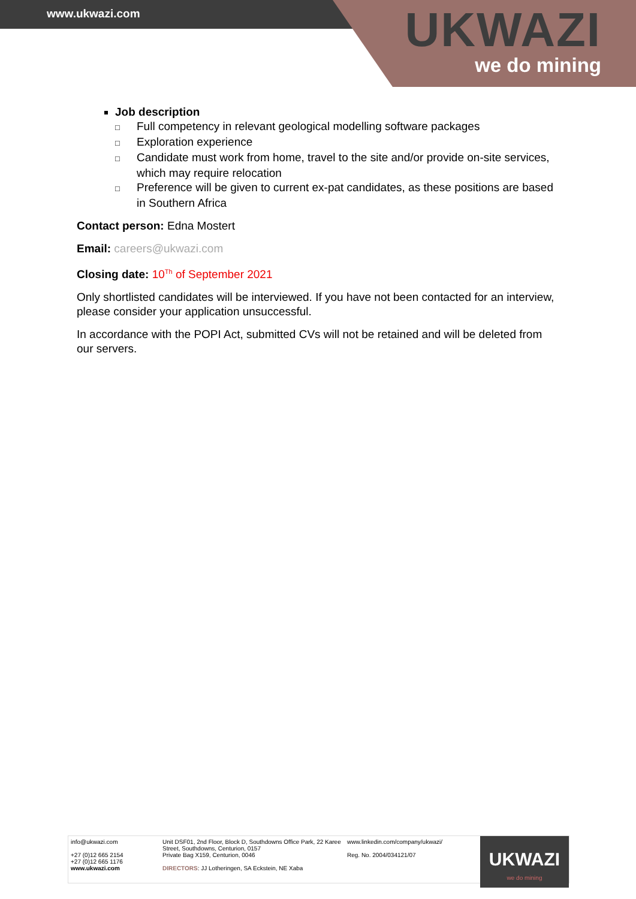www.ukwazi.com
UKWAZI
we do mining
Job description
□ Full competency in relevant geological modelling software packages
□ Exploration experience
□ Candidate must work from home, travel to the site and/or provide on-site services, which may require relocation
□ Preference will be given to current ex-pat candidates, as these positions are based in Southern Africa
Contact person: Edna Mostert
Email: careers@ukwazi.com
Closing date: 10<sup>Th</sup> of September 2021
Only shortlisted candidates will be interviewed. If you have not been contacted for an interview, please consider your application unsuccessful.
In accordance with the POPI Act, submitted CVs will not be retained and will be deleted from our servers.
info@ukwazi.com
+27 (0)12 665 2154
+27 (0)12 665 1176
www.ukwazi.com
Unit DSF01, 2nd Floor, Block D, Southdowns Office Park, 22 Karee Street, Southdowns, Centurion, 0157
Private Bag X159, Centurion, 0046
DIRECTORS: JJ Lotheringen, SA Eckstein, NE Xaba
www.linkedin.com/company/ukwazi/
Reg. No. 2004/034121/07
UKWAZI
we do mining